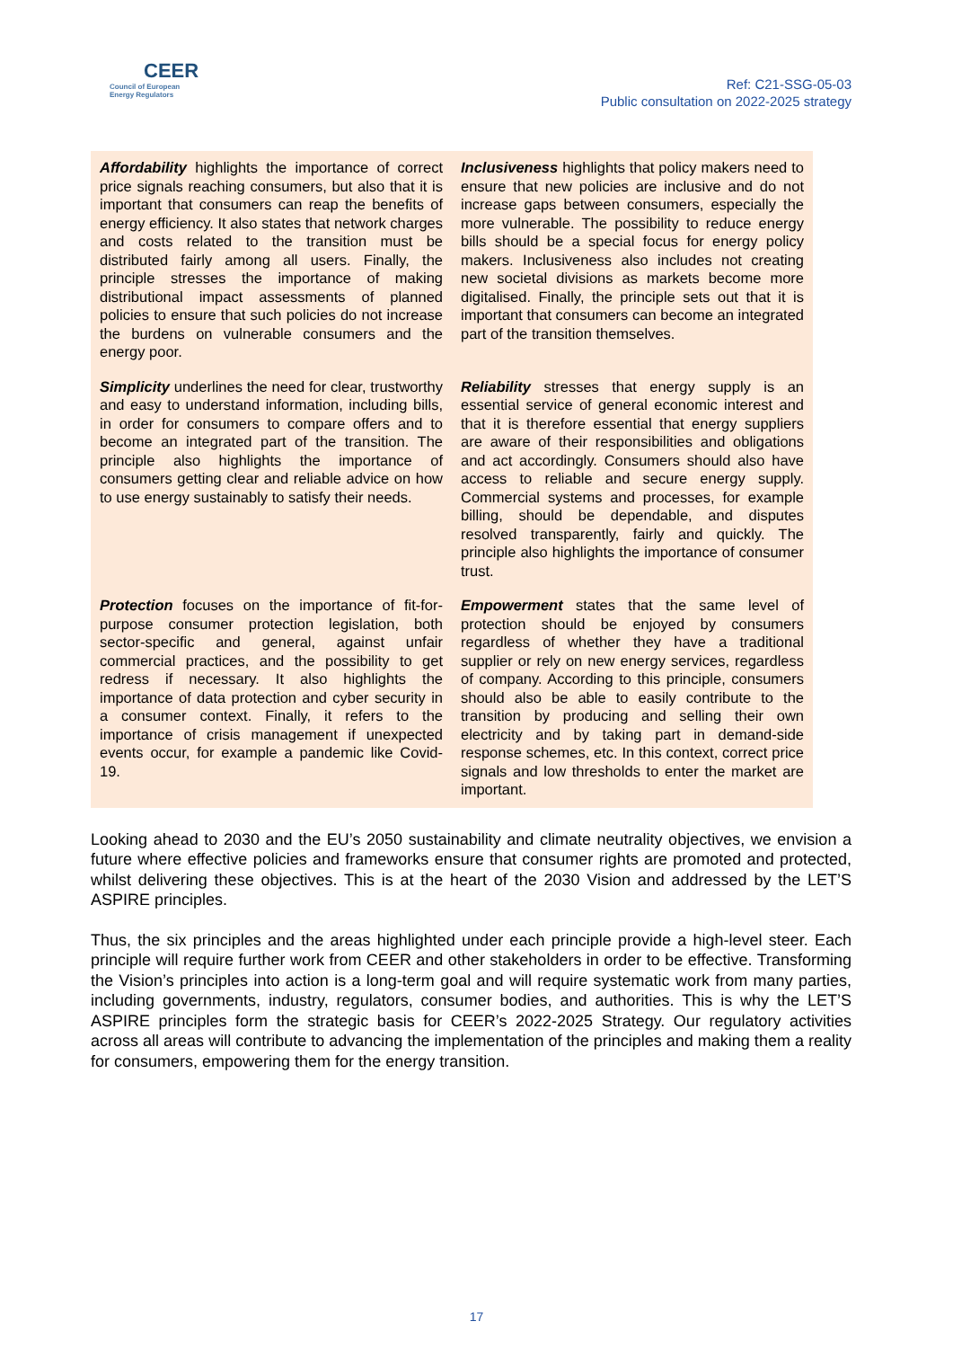CEER
Council of European
Energy Regulators
Ref: C21-SSG-05-03
Public consultation on 2022-2025 strategy
| Affordability highlights the importance of correct price signals reaching consumers, but also that it is important that consumers can reap the benefits of energy efficiency. It also states that network charges and costs related to the transition must be distributed fairly among all users. Finally, the principle stresses the importance of making distributional impact assessments of planned policies to ensure that such policies do not increase the burdens on vulnerable consumers and the energy poor. | Inclusiveness highlights that policy makers need to ensure that new policies are inclusive and do not increase gaps between consumers, especially the more vulnerable. The possibility to reduce energy bills should be a special focus for energy policy makers. Inclusiveness also includes not creating new societal divisions as markets become more digitalised. Finally, the principle sets out that it is important that consumers can become an integrated part of the transition themselves. |
| Simplicity underlines the need for clear, trustworthy and easy to understand information, including bills, in order for consumers to compare offers and to become an integrated part of the transition. The principle also highlights the importance of consumers getting clear and reliable advice on how to use energy sustainably to satisfy their needs. | Reliability stresses that energy supply is an essential service of general economic interest and that it is therefore essential that energy suppliers are aware of their responsibilities and obligations and act accordingly. Consumers should also have access to reliable and secure energy supply. Commercial systems and processes, for example billing, should be dependable, and disputes resolved transparently, fairly and quickly. The principle also highlights the importance of consumer trust. |
| Protection focuses on the importance of fit-for-purpose consumer protection legislation, both sector-specific and general, against unfair commercial practices, and the possibility to get redress if necessary. It also highlights the importance of data protection and cyber security in a consumer context. Finally, it refers to the importance of crisis management if unexpected events occur, for example a pandemic like Covid-19. | Empowerment states that the same level of protection should be enjoyed by consumers regardless of whether they have a traditional supplier or rely on new energy services, regardless of company. According to this principle, consumers should also be able to easily contribute to the transition by producing and selling their own electricity and by taking part in demand-side response schemes, etc. In this context, correct price signals and low thresholds to enter the market are important. |
Looking ahead to 2030 and the EU’s 2050 sustainability and climate neutrality objectives, we envision a future where effective policies and frameworks ensure that consumer rights are promoted and protected, whilst delivering these objectives. This is at the heart of the 2030 Vision and addressed by the LET’S ASPIRE principles.
Thus, the six principles and the areas highlighted under each principle provide a high-level steer. Each principle will require further work from CEER and other stakeholders in order to be effective. Transforming the Vision’s principles into action is a long-term goal and will require systematic work from many parties, including governments, industry, regulators, consumer bodies, and authorities. This is why the LET’S ASPIRE principles form the strategic basis for CEER’s 2022-2025 Strategy. Our regulatory activities across all areas will contribute to advancing the implementation of the principles and making them a reality for consumers, empowering them for the energy transition.
17